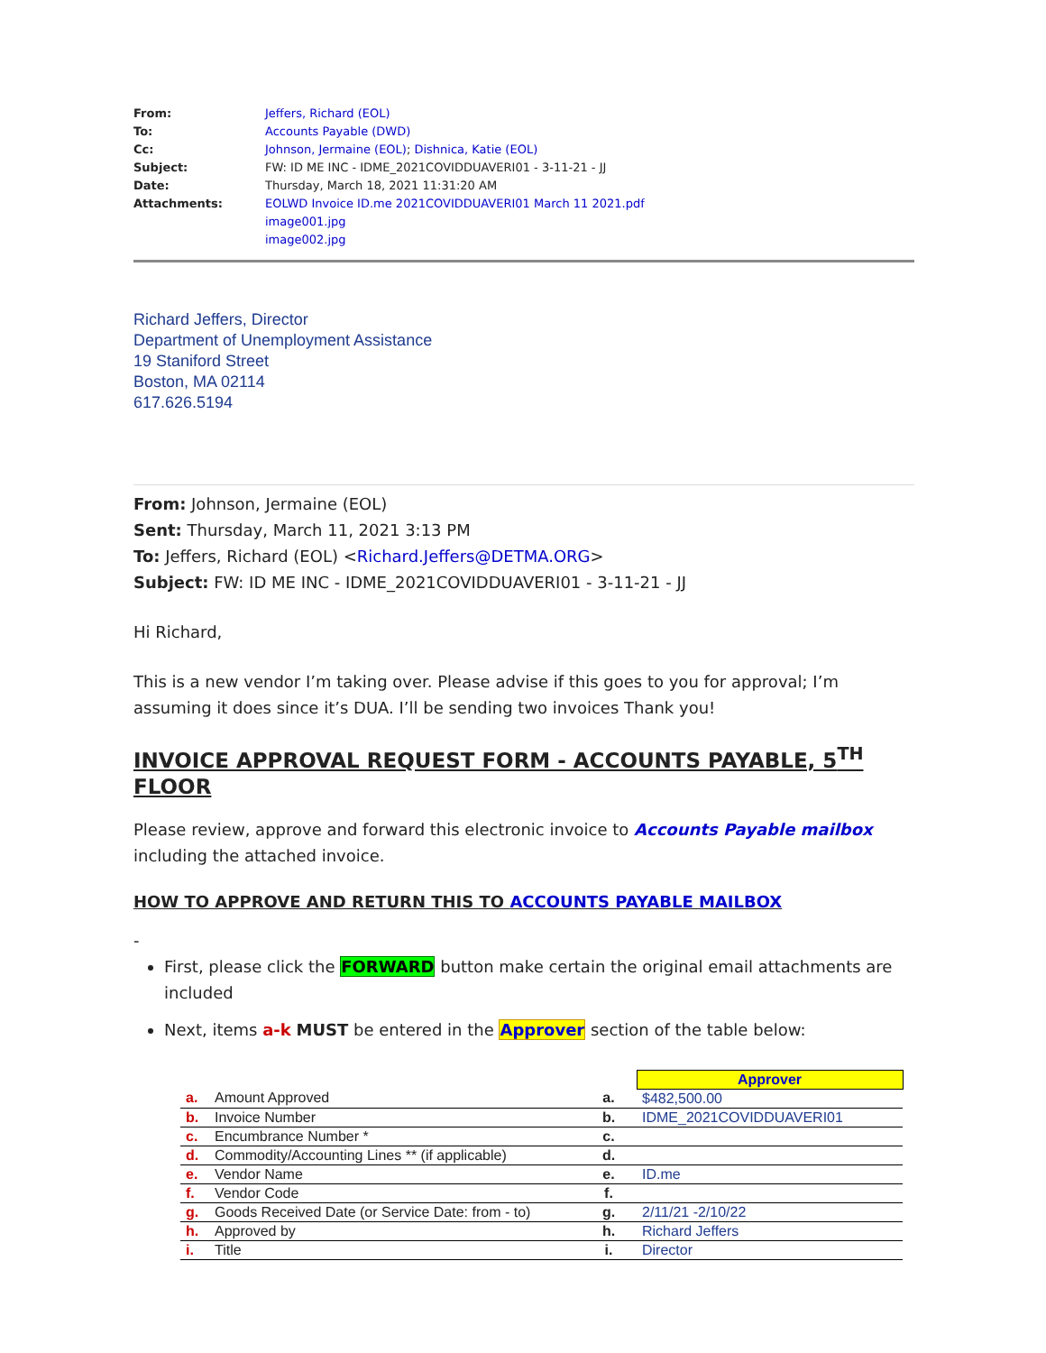| From: | Jeffers, Richard (EOL) |
| To: | Accounts Payable (DWD) |
| Cc: | Johnson, Jermaine (EOL) ; Dishnica, Katie (EOL) |
| Subject: | FW: ID ME INC - IDME_2021COVIDDUAVERI01 - 3-11-21 - JJ |
| Date: | Thursday, March 18, 2021 11:31:20 AM |
| Attachments: | EOLWD Invoice ID.me 2021COVIDDUAVERI01 March 11 2021.pdf image001.jpg image002.jpg |
Richard Jeffers, Director
Department of Unemployment Assistance
19 Staniford Street
Boston, MA 02114
617.626.5194
From: Johnson, Jermaine (EOL)
Sent: Thursday, March 11, 2021 3:13 PM
To: Jeffers, Richard (EOL) <Richard.Jeffers@DETMA.ORG>
Subject: FW: ID ME INC - IDME_2021COVIDDUAVERI01 - 3-11-21 - JJ
Hi Richard,
This is a new vendor I’m taking over. Please advise if this goes to you for approval; I’m assuming it does since it’s DUA. I’ll be sending two invoices Thank you!
INVOICE APPROVAL REQUEST FORM - ACCOUNTS PAYABLE, 5<sup>TH</sup> FLOOR
Please review, approve and forward this electronic invoice to Accounts Payable mailbox including the attached invoice.
HOW TO APPROVE AND RETURN THIS TO ACCOUNTS PAYABLE MAILBOX
-
First, please click the FORWARD button make certain the original email attachments are included
Next, items a-k MUST be entered in the Approver section of the table below:
| | | | Approver |
| a. | Amount Approved | a. | $482,500.00 |
| b. | Invoice Number | b. | IDME_2021COVIDDUAVERI01 |
| c. | Encumbrance Number * | c. | |
| d. | Commodity/Accounting Lines ** (if applicable) | d. | |
| e. | Vendor Name | e. | ID.me |
| f. | Vendor Code | f. | |
| g. | Goods Received Date (or Service Date: from - to) | g. | 2/11/21 -2/10/22 |
| h. | Approved by | h. | Richard Jeffers |
| i. | Title | i. | Director |